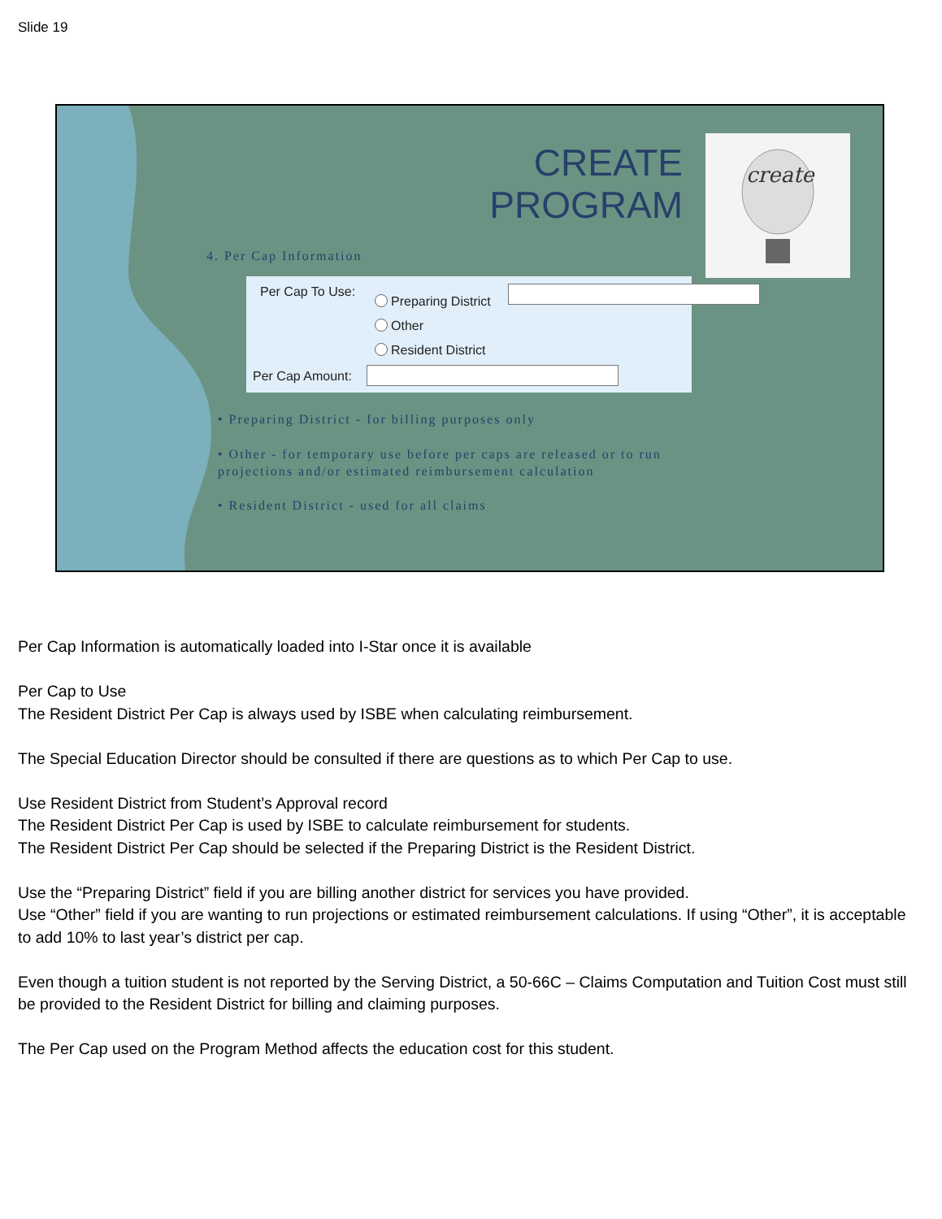Slide 19
CREATE PROGRAM
create
4. Per Cap Information
Per Cap To Use:
Preparing District
Other
Resident District
Per Cap Amount:
• Preparing District - for billing purposes only
• Other - for temporary use before per caps are released or to run projections and/or estimated reimbursement calculation
• Resident District - used for all claims
Per Cap Information is automatically loaded into I-Star once it is available
Per Cap to Use
The Resident District Per Cap is always used by ISBE when calculating reimbursement.
The Special Education Director should be consulted if there are questions as to which Per Cap to use.
Use Resident District from Student’s Approval record
The Resident District Per Cap is used by ISBE to calculate reimbursement for students.
The Resident District Per Cap should be selected if the Preparing District is the Resident District.
Use the “Preparing District” field if you are billing another district for services you have provided.
Use “Other” field if you are wanting to run projections or estimated reimbursement calculations. If using “Other”, it is acceptable to add 10% to last year’s district per cap.
Even though a tuition student is not reported by the Serving District, a 50-66C – Claims Computation and Tuition Cost must still be provided to the Resident District for billing and claiming purposes.
The Per Cap used on the Program Method affects the education cost for this student.